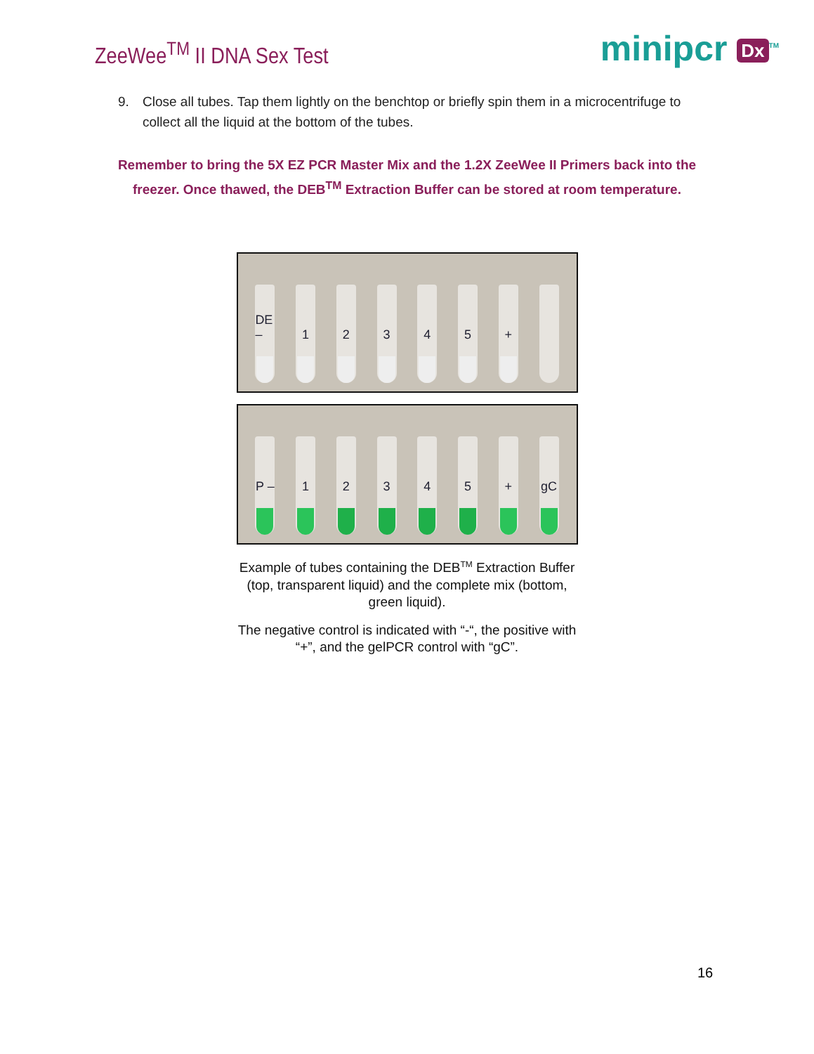ZeeWee<sup>TM</sup> II DNA Sex Test
minipcr Dx<sup>TM</sup>
9. Close all tubes. Tap them lightly on the benchtop or briefly spin them in a microcentrifuge to collect all the liquid at the bottom of the tubes.
Remember to bring the 5X EZ PCR Master Mix and the 1.2X ZeeWee II Primers back into the freezer. Once thawed, the DEB<sup>TM</sup> Extraction Buffer can be stored at room temperature.
DE –
1
2
3
4
5
+
P –
1
2
3
4
5
+
gC
Example of tubes containing the DEB<sup>TM</sup> Extraction Buffer (top, transparent liquid) and the complete mix (bottom, green liquid).
The negative control is indicated with “-“, the positive with “+”, and the gelPCR control with “gC”.
16